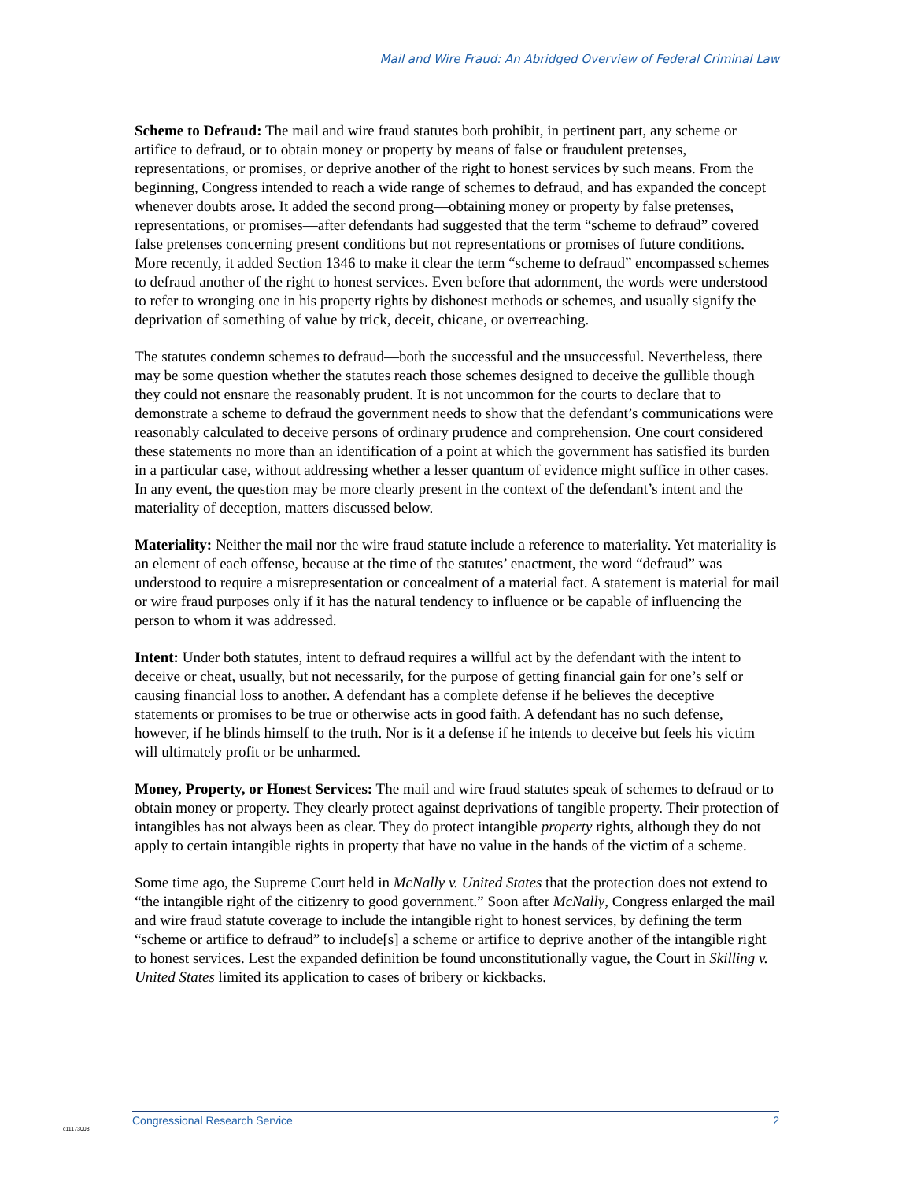Mail and Wire Fraud: An Abridged Overview of Federal Criminal Law
Scheme to Defraud: The mail and wire fraud statutes both prohibit, in pertinent part, any scheme or artifice to defraud, or to obtain money or property by means of false or fraudulent pretenses, representations, or promises, or deprive another of the right to honest services by such means. From the beginning, Congress intended to reach a wide range of schemes to defraud, and has expanded the concept whenever doubts arose. It added the second prong—obtaining money or property by false pretenses, representations, or promises—after defendants had suggested that the term “scheme to defraud” covered false pretenses concerning present conditions but not representations or promises of future conditions. More recently, it added Section 1346 to make it clear the term “scheme to defraud” encompassed schemes to defraud another of the right to honest services. Even before that adornment, the words were understood to refer to wronging one in his property rights by dishonest methods or schemes, and usually signify the deprivation of something of value by trick, deceit, chicane, or overreaching.
The statutes condemn schemes to defraud—both the successful and the unsuccessful. Nevertheless, there may be some question whether the statutes reach those schemes designed to deceive the gullible though they could not ensnare the reasonably prudent. It is not uncommon for the courts to declare that to demonstrate a scheme to defraud the government needs to show that the defendant’s communications were reasonably calculated to deceive persons of ordinary prudence and comprehension. One court considered these statements no more than an identification of a point at which the government has satisfied its burden in a particular case, without addressing whether a lesser quantum of evidence might suffice in other cases. In any event, the question may be more clearly present in the context of the defendant’s intent and the materiality of deception, matters discussed below.
Materiality: Neither the mail nor the wire fraud statute include a reference to materiality. Yet materiality is an element of each offense, because at the time of the statutes’ enactment, the word “defraud” was understood to require a misrepresentation or concealment of a material fact. A statement is material for mail or wire fraud purposes only if it has the natural tendency to influence or be capable of influencing the person to whom it was addressed.
Intent: Under both statutes, intent to defraud requires a willful act by the defendant with the intent to deceive or cheat, usually, but not necessarily, for the purpose of getting financial gain for one’s self or causing financial loss to another. A defendant has a complete defense if he believes the deceptive statements or promises to be true or otherwise acts in good faith. A defendant has no such defense, however, if he blinds himself to the truth. Nor is it a defense if he intends to deceive but feels his victim will ultimately profit or be unharmed.
Money, Property, or Honest Services: The mail and wire fraud statutes speak of schemes to defraud or to obtain money or property. They clearly protect against deprivations of tangible property. Their protection of intangibles has not always been as clear. They do protect intangible property rights, although they do not apply to certain intangible rights in property that have no value in the hands of the victim of a scheme.
Some time ago, the Supreme Court held in McNally v. United States that the protection does not extend to “the intangible right of the citizenry to good government.” Soon after McNally, Congress enlarged the mail and wire fraud statute coverage to include the intangible right to honest services, by defining the term “scheme or artifice to defraud” to include[s] a scheme or artifice to deprive another of the intangible right to honest services. Lest the expanded definition be found unconstitutionally vague, the Court in Skilling v. United States limited its application to cases of bribery or kickbacks.
c11173008
Congressional Research Service 2